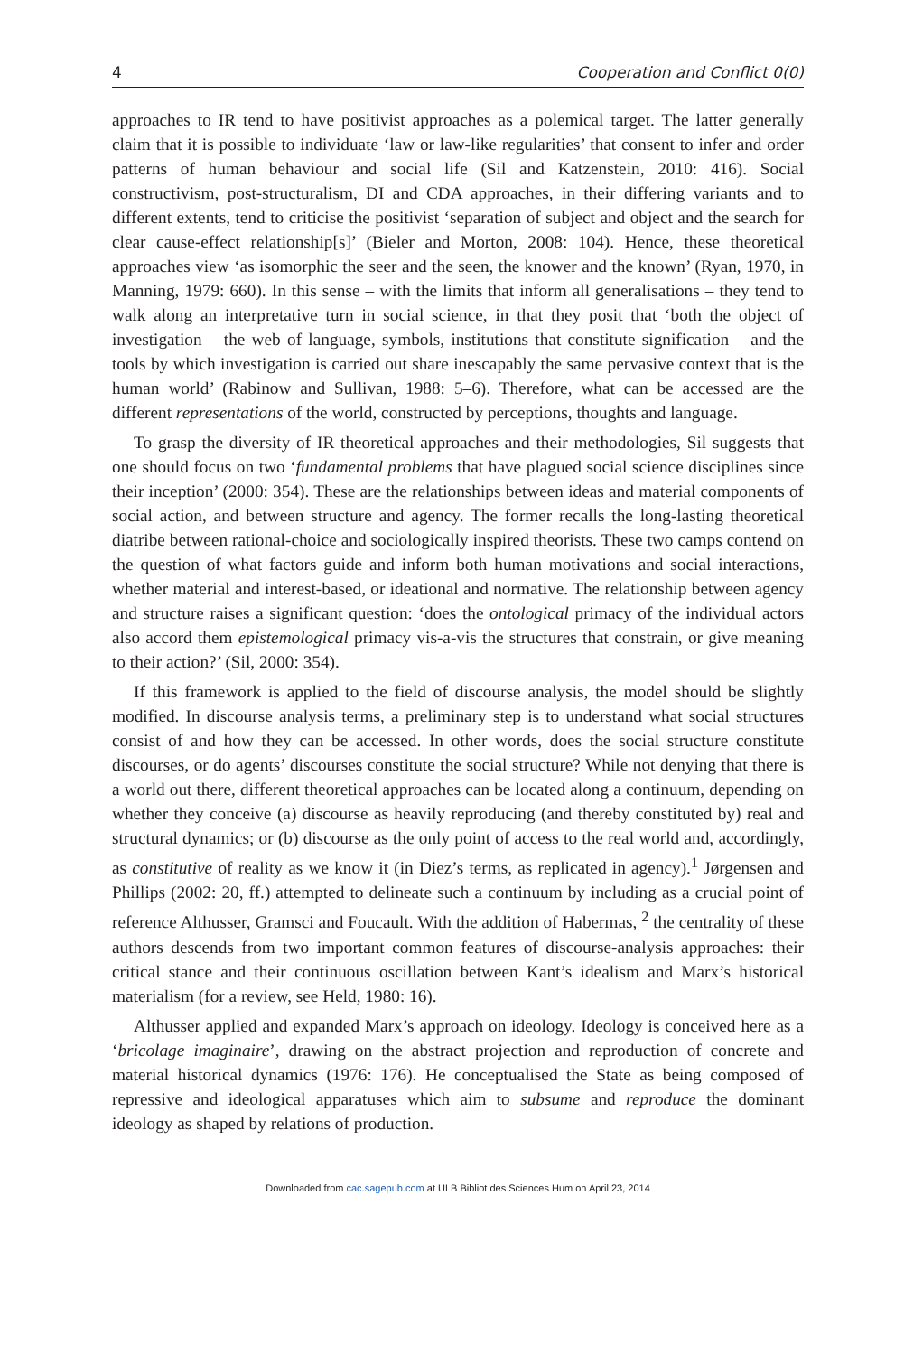4 Cooperation and Conflict 0(0)
approaches to IR tend to have positivist approaches as a polemical target. The latter generally claim that it is possible to individuate ‘law or law-like regularities’ that consent to infer and order patterns of human behaviour and social life (Sil and Katzenstein, 2010: 416). Social constructivism, post-structuralism, DI and CDA approaches, in their differing variants and to different extents, tend to criticise the positivist ‘separation of subject and object and the search for clear cause-effect relationship[s]’ (Bieler and Morton, 2008: 104). Hence, these theoretical approaches view ‘as isomorphic the seer and the seen, the knower and the known’ (Ryan, 1970, in Manning, 1979: 660). In this sense – with the limits that inform all generalisations – they tend to walk along an interpretative turn in social science, in that they posit that ‘both the object of investigation – the web of language, symbols, institutions that constitute signification – and the tools by which investigation is carried out share inescapably the same pervasive context that is the human world’ (Rabinow and Sullivan, 1988: 5–6). Therefore, what can be accessed are the different representations of the world, constructed by perceptions, thoughts and language.
To grasp the diversity of IR theoretical approaches and their methodologies, Sil suggests that one should focus on two ‘fundamental problems that have plagued social science disciplines since their inception’ (2000: 354). These are the relationships between ideas and material components of social action, and between structure and agency. The former recalls the long-lasting theoretical diatribe between rational-choice and sociologically inspired theorists. These two camps contend on the question of what factors guide and inform both human motivations and social interactions, whether material and interest-based, or ideational and normative. The relationship between agency and structure raises a significant question: ‘does the ontological primacy of the individual actors also accord them epistemological primacy vis-a-vis the structures that constrain, or give meaning to their action?’ (Sil, 2000: 354).
If this framework is applied to the field of discourse analysis, the model should be slightly modified. In discourse analysis terms, a preliminary step is to understand what social structures consist of and how they can be accessed. In other words, does the social structure constitute discourses, or do agents’ discourses constitute the social structure? While not denying that there is a world out there, different theoretical approaches can be located along a continuum, depending on whether they conceive (a) discourse as heavily reproducing (and thereby constituted by) real and structural dynamics; or (b) discourse as the only point of access to the real world and, accordingly, as constitutive of reality as we know it (in Diez’s terms, as replicated in agency).<sup>1</sup> Jørgensen and Phillips (2002: 20, ff.) attempted to delineate such a continuum by including as a crucial point of reference Althusser, Gramsci and Foucault. With the addition of Habermas, <sup>2</sup> the centrality of these authors descends from two important common features of discourse-analysis approaches: their critical stance and their continuous oscillation between Kant’s idealism and Marx’s historical materialism (for a review, see Held, 1980: 16).
Althusser applied and expanded Marx’s approach on ideology. Ideology is conceived here as a ‘bricolage imaginaire’, drawing on the abstract projection and reproduction of concrete and material historical dynamics (1976: 176). He conceptualised the State as being composed of repressive and ideological apparatuses which aim to subsume and reproduce the dominant ideology as shaped by relations of production.
Downloaded from cac.sagepub.com at ULB Bibliot des Sciences Hum on April 23, 2014